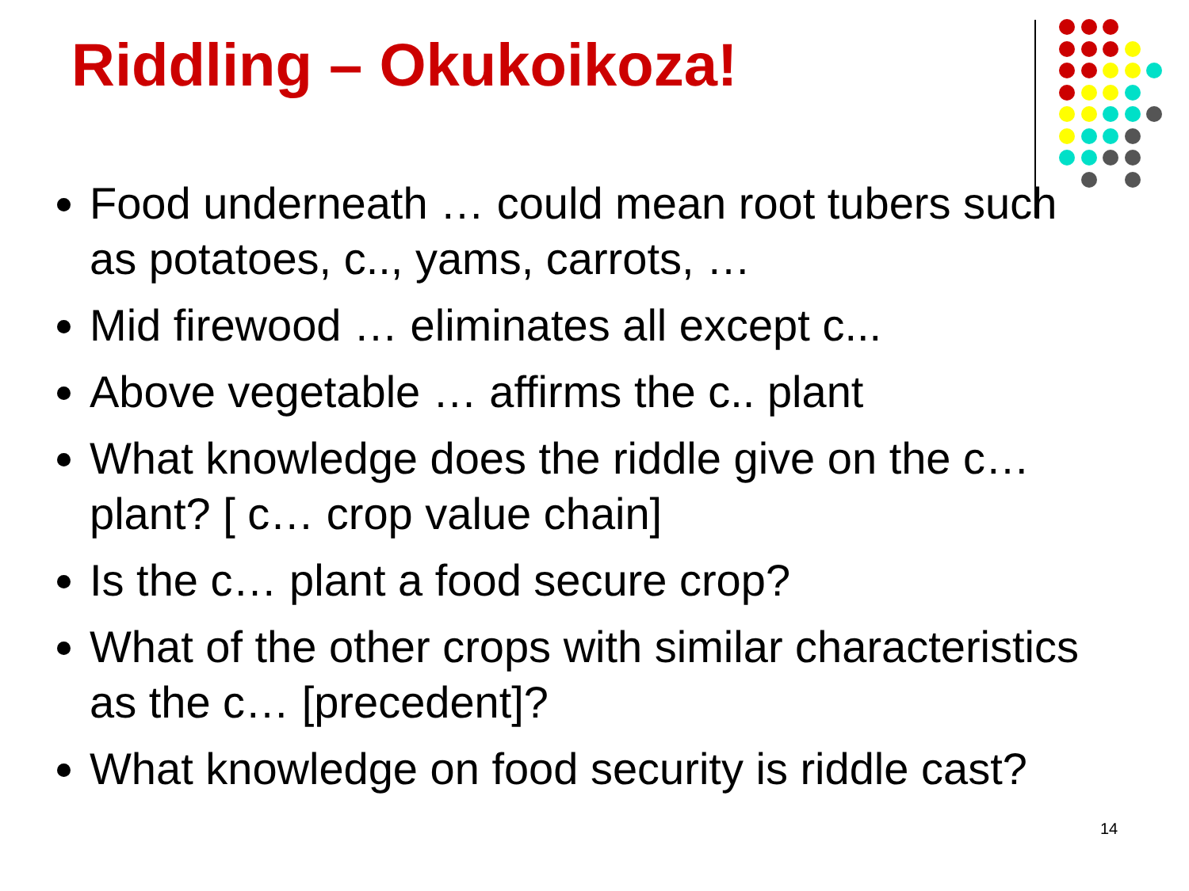Riddling – Okukoikoza!
Food underneath … could mean root tubers such as potatoes, c.., yams, carrots, …
Mid firewood … eliminates all except c...
Above vegetable … affirms the c.. plant
What knowledge does the riddle give on the c… plant? [ c… crop value chain]
Is the c… plant a food secure crop?
What of the other crops with similar characteristics as the c… [precedent]?
What knowledge on food security is riddle cast?
14